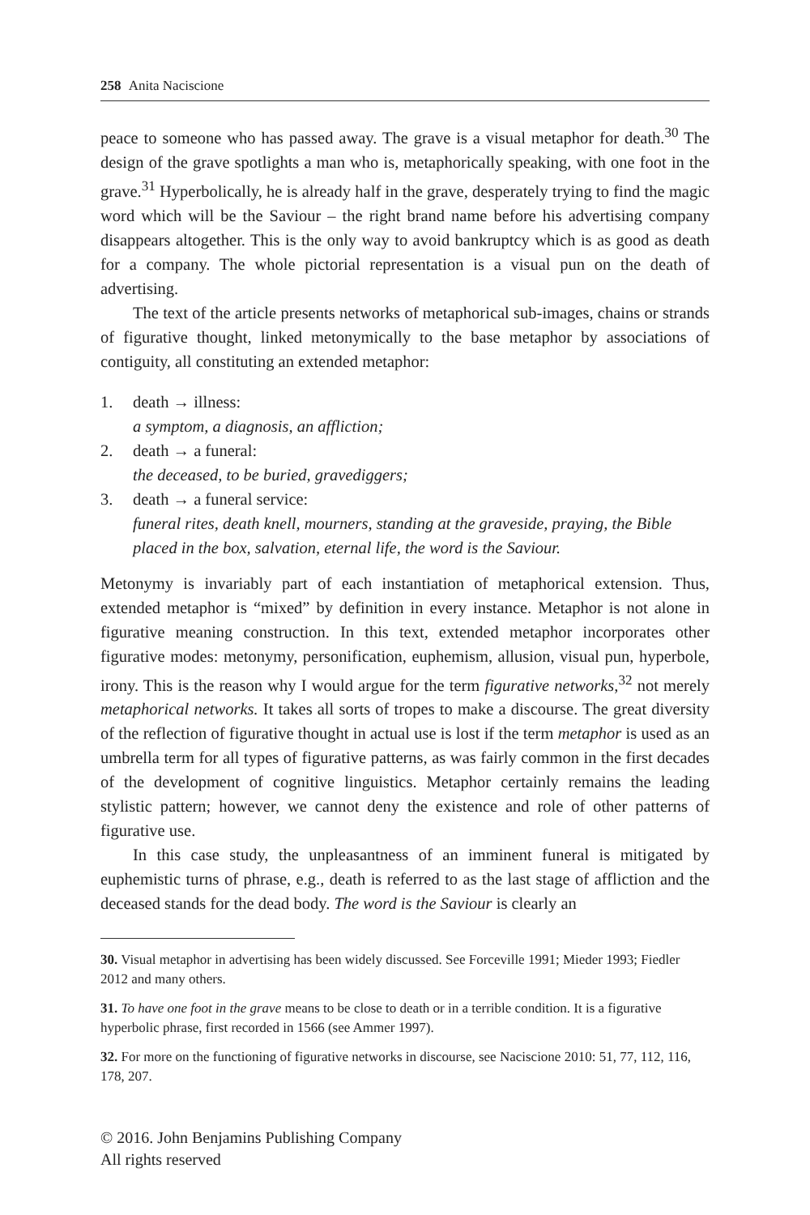258 Anita Naciscione
peace to someone who has passed away. The grave is a visual metaphor for death.<sup>30</sup> The design of the grave spotlights a man who is, metaphorically speaking, with one foot in the grave.<sup>31</sup> Hyperbolically, he is already half in the grave, desperately trying to find the magic word which will be the Saviour – the right brand name before his advertising company disappears altogether. This is the only way to avoid bankruptcy which is as good as death for a company. The whole pictorial representation is a visual pun on the death of advertising.
The text of the article presents networks of metaphorical sub-images, chains or strands of figurative thought, linked metonymically to the base metaphor by associations of contiguity, all constituting an extended metaphor:
1. death → illness:
a symptom, a diagnosis, an affliction;
2. death → a funeral:
the deceased, to be buried, gravediggers;
3. death → a funeral service:
funeral rites, death knell, mourners, standing at the graveside, praying, the Bible placed in the box, salvation, eternal life, the word is the Saviour.
Metonymy is invariably part of each instantiation of metaphorical extension. Thus, extended metaphor is “mixed” by definition in every instance. Metaphor is not alone in figurative meaning construction. In this text, extended metaphor incorporates other figurative modes: metonymy, personification, euphemism, allusion, visual pun, hyperbole, irony. This is the reason why I would argue for the term figurative networks,<sup>32</sup> not merely metaphorical networks. It takes all sorts of tropes to make a discourse. The great diversity of the reflection of figurative thought in actual use is lost if the term metaphor is used as an umbrella term for all types of figurative patterns, as was fairly common in the first decades of the development of cognitive linguistics. Metaphor certainly remains the leading stylistic pattern; however, we cannot deny the existence and role of other patterns of figurative use.
In this case study, the unpleasantness of an imminent funeral is mitigated by euphemistic turns of phrase, e.g., death is referred to as the last stage of affliction and the deceased stands for the dead body. The word is the Saviour is clearly an
30. Visual metaphor in advertising has been widely discussed. See Forceville 1991; Mieder 1993; Fiedler 2012 and many others.
31. To have one foot in the grave means to be close to death or in a terrible condition. It is a figurative hyperbolic phrase, first recorded in 1566 (see Ammer 1997).
32. For more on the functioning of figurative networks in discourse, see Naciscione 2010: 51, 77, 112, 116, 178, 207.
© 2016. John Benjamins Publishing Company
All rights reserved